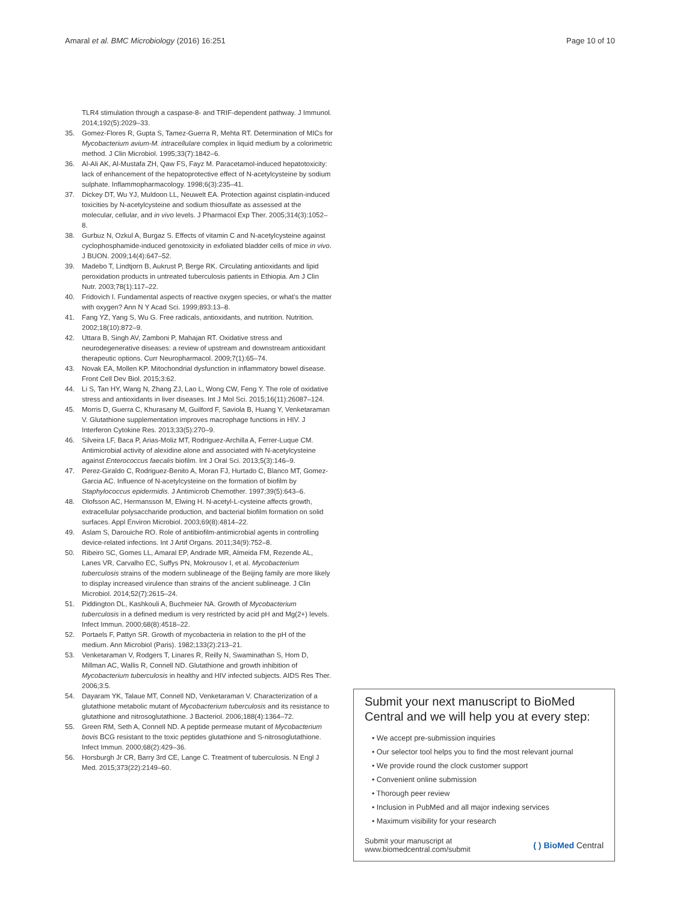Amaral et al. BMC Microbiology (2016) 16:251 Page 10 of 10
TLR4 stimulation through a caspase-8- and TRIF-dependent pathway. J Immunol. 2014;192(5):2029–33.
35. Gomez-Flores R, Gupta S, Tamez-Guerra R, Mehta RT. Determination of MICs for Mycobacterium avium-M. intracellulare complex in liquid medium by a colorimetric method. J Clin Microbiol. 1995;33(7):1842–6.
36. Al-Ali AK, Al-Mustafa ZH, Qaw FS, Fayz M. Paracetamol-induced hepatotoxicity: lack of enhancement of the hepatoprotective effect of N-acetylcysteine by sodium sulphate. Inflammopharmacology. 1998;6(3):235–41.
37. Dickey DT, Wu YJ, Muldoon LL, Neuwelt EA. Protection against cisplatin-induced toxicities by N-acetylcysteine and sodium thiosulfate as assessed at the molecular, cellular, and in vivo levels. J Pharmacol Exp Ther. 2005;314(3):1052–8.
38. Gurbuz N, Ozkul A, Burgaz S. Effects of vitamin C and N-acetylcysteine against cyclophosphamide-induced genotoxicity in exfoliated bladder cells of mice in vivo. J BUON. 2009;14(4):647–52.
39. Madebo T, Lindtjorn B, Aukrust P, Berge RK. Circulating antioxidants and lipid peroxidation products in untreated tuberculosis patients in Ethiopia. Am J Clin Nutr. 2003;78(1):117–22.
40. Fridovich I. Fundamental aspects of reactive oxygen species, or what's the matter with oxygen? Ann N Y Acad Sci. 1999;893:13–8.
41. Fang YZ, Yang S, Wu G. Free radicals, antioxidants, and nutrition. Nutrition. 2002;18(10):872–9.
42. Uttara B, Singh AV, Zamboni P, Mahajan RT. Oxidative stress and neurodegenerative diseases: a review of upstream and downstream antioxidant therapeutic options. Curr Neuropharmacol. 2009;7(1):65–74.
43. Novak EA, Mollen KP. Mitochondrial dysfunction in inflammatory bowel disease. Front Cell Dev Biol. 2015;3:62.
44. Li S, Tan HY, Wang N, Zhang ZJ, Lao L, Wong CW, Feng Y. The role of oxidative stress and antioxidants in liver diseases. Int J Mol Sci. 2015;16(11):26087–124.
45. Morris D, Guerra C, Khurasany M, Guilford F, Saviola B, Huang Y, Venketaraman V. Glutathione supplementation improves macrophage functions in HIV. J Interferon Cytokine Res. 2013;33(5):270–9.
46. Silveira LF, Baca P, Arias-Moliz MT, Rodriguez-Archilla A, Ferrer-Luque CM. Antimicrobial activity of alexidine alone and associated with N-acetylcysteine against Enterococcus faecalis biofilm. Int J Oral Sci. 2013;5(3):146–9.
47. Perez-Giraldo C, Rodriguez-Benito A, Moran FJ, Hurtado C, Blanco MT, Gomez-Garcia AC. Influence of N-acetylcysteine on the formation of biofilm by Staphylococcus epidermidis. J Antimicrob Chemother. 1997;39(5):643–6.
48. Olofsson AC, Hermansson M, Elwing H. N-acetyl-L-cysteine affects growth, extracellular polysaccharide production, and bacterial biofilm formation on solid surfaces. Appl Environ Microbiol. 2003;69(8):4814–22.
49. Aslam S, Darouiche RO. Role of antibiofilm-antimicrobial agents in controlling device-related infections. Int J Artif Organs. 2011;34(9):752–8.
50. Ribeiro SC, Gomes LL, Amaral EP, Andrade MR, Almeida FM, Rezende AL, Lanes VR, Carvalho EC, Suffys PN, Mokrousov I, et al. Mycobacterium tuberculosis strains of the modern sublineage of the Beijing family are more likely to display increased virulence than strains of the ancient sublineage. J Clin Microbiol. 2014;52(7):2615–24.
51. Piddington DL, Kashkouli A, Buchmeier NA. Growth of Mycobacterium tuberculosis in a defined medium is very restricted by acid pH and Mg(2+) levels. Infect Immun. 2000;68(8):4518–22.
52. Portaels F, Pattyn SR. Growth of mycobacteria in relation to the pH of the medium. Ann Microbiol (Paris). 1982;133(2):213–21.
53. Venketaraman V, Rodgers T, Linares R, Reilly N, Swaminathan S, Hom D, Millman AC, Wallis R, Connell ND. Glutathione and growth inhibition of Mycobacterium tuberculosis in healthy and HIV infected subjects. AIDS Res Ther. 2006;3:5.
54. Dayaram YK, Talaue MT, Connell ND, Venketaraman V. Characterization of a glutathione metabolic mutant of Mycobacterium tuberculosis and its resistance to glutathione and nitrosoglutathione. J Bacteriol. 2006;188(4):1364–72.
55. Green RM, Seth A, Connell ND. A peptide permease mutant of Mycobacterium bovis BCG resistant to the toxic peptides glutathione and S-nitrosoglutathione. Infect Immun. 2000;68(2):429–36.
56. Horsburgh Jr CR, Barry 3rd CE, Lange C. Treatment of tuberculosis. N Engl J Med. 2015;373(22):2149–60.
Submit your next manuscript to BioMed Central and we will help you at every step:
• We accept pre-submission inquiries
• Our selector tool helps you to find the most relevant journal
• We provide round the clock customer support
• Convenient online submission
• Thorough peer review
• Inclusion in PubMed and all major indexing services
• Maximum visibility for your research
Submit your manuscript at
www.biomedcentral.com/submit ( ) BioMed Central